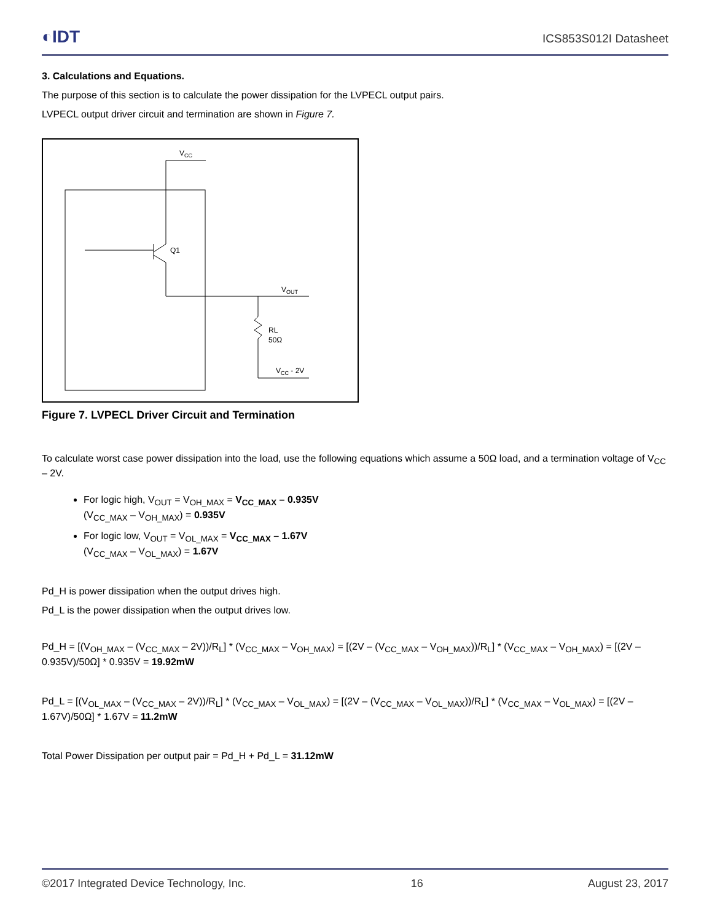◐IDT ICS853S012I Datasheet
3. Calculations and Equations.
The purpose of this section is to calculate the power dissipation for the LVPECL output pairs.
LVPECL output driver circuit and termination are shown in Figure 7.
VCC
Q1
VOUT
RL
50Ω
VCC - 2V
Figure 7. LVPECL Driver Circuit and Termination
To calculate worst case power dissipation into the load, use the following equations which assume a 50Ω load, and a termination voltage of V<sub>CC</sub> – 2V.
For logic high, V<sub>OUT</sub> = V<sub>OH_MAX</sub> = V<sub>CC_MAX</sub> – 0.935V
(V<sub>CC_MAX</sub> – V<sub>OH_MAX</sub>) = 0.935V
For logic low, V<sub>OUT</sub> = V<sub>OL_MAX</sub> = V<sub>CC_MAX</sub> – 1.67V
(V<sub>CC_MAX</sub> – V<sub>OL_MAX</sub>) = 1.67V
Pd_H is power dissipation when the output drives high.
Pd_L is the power dissipation when the output drives low.
Pd_H = [(V<sub>OH_MAX</sub> – (V<sub>CC_MAX</sub> – 2V))/R<sub>L</sub>] * (V<sub>CC_MAX</sub> – V<sub>OH_MAX</sub>) = [(2V – (V<sub>CC_MAX</sub> – V<sub>OH_MAX</sub>))/R<sub>L</sub>] * (V<sub>CC_MAX</sub> – V<sub>OH_MAX</sub>) = [(2V – 0.935V)/50Ω] * 0.935V = 19.92mW
Pd_L = [(V<sub>OL_MAX</sub> – (V<sub>CC_MAX</sub> – 2V))/R<sub>L</sub>] * (V<sub>CC_MAX</sub> – V<sub>OL_MAX</sub>) = [(2V – (V<sub>CC_MAX</sub> – V<sub>OL_MAX</sub>))/R<sub>L</sub>] * (V<sub>CC_MAX</sub> – V<sub>OL_MAX</sub>) = [(2V – 1.67V)/50Ω] * 1.67V = 11.2mW
Total Power Dissipation per output pair = Pd_H + Pd_L = 31.12mW
©2017 Integrated Device Technology, Inc. 16 August 23, 2017